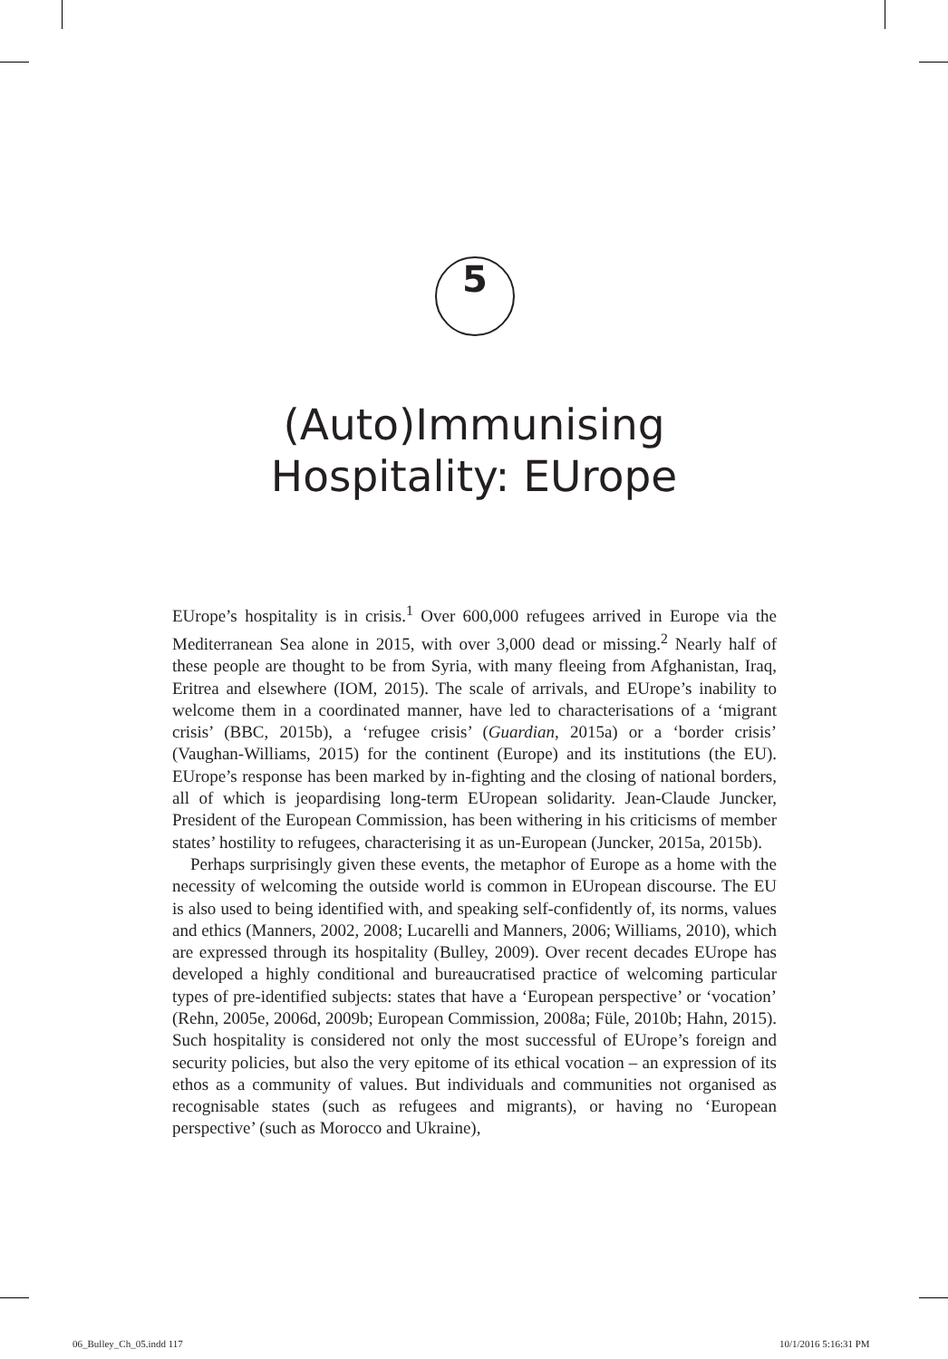5
(Auto)Immunising
Hospitality: EUrope
EUrope’s hospitality is in crisis.<sup>1</sup> Over 600,000 refugees arrived in Europe via the Mediterranean Sea alone in 2015, with over 3,000 dead or missing.<sup>2</sup> Nearly half of these people are thought to be from Syria, with many fleeing from Afghanistan, Iraq, Eritrea and elsewhere (IOM, 2015). The scale of arrivals, and EUrope’s inability to welcome them in a coordinated manner, have led to characterisations of a ‘migrant crisis’ (BBC, 2015b), a ‘refugee crisis’ (Guardian, 2015a) or a ‘border crisis’ (Vaughan-Williams, 2015) for the continent (Europe) and its institutions (the EU). EUrope’s response has been marked by in-fighting and the closing of national borders, all of which is jeopardising long-term EUropean solidarity. Jean-Claude Juncker, President of the European Commission, has been withering in his criticisms of member states’ hostility to refugees, characterising it as un-European (Juncker, 2015a, 2015b).
Perhaps surprisingly given these events, the metaphor of Europe as a home with the necessity of welcoming the outside world is common in EUropean discourse. The EU is also used to being identified with, and speaking self-confidently of, its norms, values and ethics (Manners, 2002, 2008; Lucarelli and Manners, 2006; Williams, 2010), which are expressed through its hospitality (Bulley, 2009). Over recent decades EUrope has developed a highly conditional and bureaucratised practice of welcoming particular types of pre-identified subjects: states that have a ‘European perspective’ or ‘vocation’ (Rehn, 2005e, 2006d, 2009b; European Commission, 2008a; Füle, 2010b; Hahn, 2015). Such hospitality is considered not only the most successful of EUrope’s foreign and security policies, but also the very epitome of its ethical vocation – an expression of its ethos as a community of values. But individuals and communities not organised as recognisable states (such as refugees and migrants), or having no ‘European perspective’ (such as Morocco and Ukraine),
06_Bulley_Ch_05.indd 117 10/1/2016 5:16:31 PM